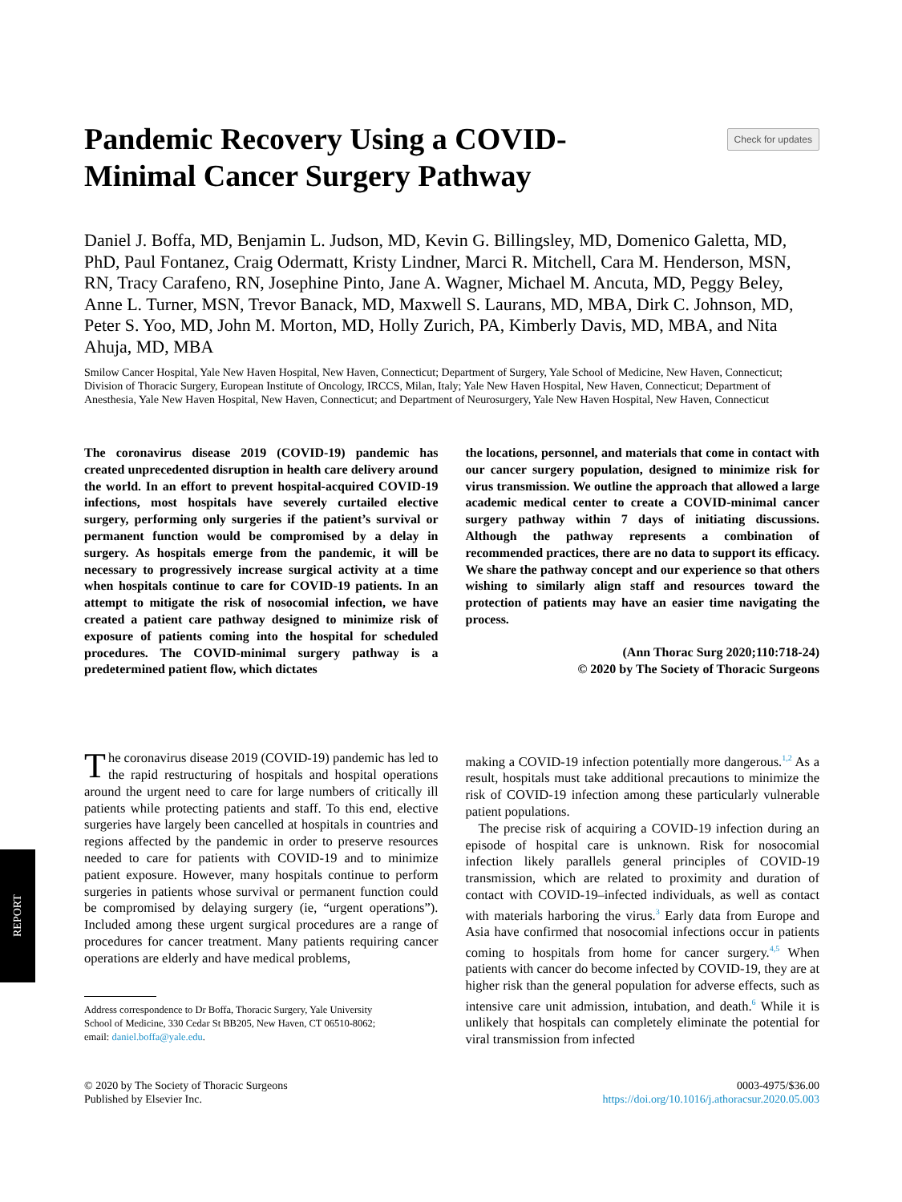REPORT
Pandemic Recovery Using a COVID-Minimal Cancer Surgery Pathway
Check for updates
Daniel J. Boffa, MD, Benjamin L. Judson, MD, Kevin G. Billingsley, MD, Domenico Galetta, MD, PhD, Paul Fontanez, Craig Odermatt, Kristy Lindner, Marci R. Mitchell, Cara M. Henderson, MSN, RN, Tracy Carafeno, RN, Josephine Pinto, Jane A. Wagner, Michael M. Ancuta, MD, Peggy Beley, Anne L. Turner, MSN, Trevor Banack, MD, Maxwell S. Laurans, MD, MBA, Dirk C. Johnson, MD, Peter S. Yoo, MD, John M. Morton, MD, Holly Zurich, PA, Kimberly Davis, MD, MBA, and Nita Ahuja, MD, MBA
Smilow Cancer Hospital, Yale New Haven Hospital, New Haven, Connecticut; Department of Surgery, Yale School of Medicine, New Haven, Connecticut; Division of Thoracic Surgery, European Institute of Oncology, IRCCS, Milan, Italy; Yale New Haven Hospital, New Haven, Connecticut; Department of Anesthesia, Yale New Haven Hospital, New Haven, Connecticut; and Department of Neurosurgery, Yale New Haven Hospital, New Haven, Connecticut
The coronavirus disease 2019 (COVID-19) pandemic has created unprecedented disruption in health care delivery around the world. In an effort to prevent hospital-acquired COVID-19 infections, most hospitals have severely curtailed elective surgery, performing only surgeries if the patient’s survival or permanent function would be compromised by a delay in surgery. As hospitals emerge from the pandemic, it will be necessary to progressively increase surgical activity at a time when hospitals continue to care for COVID-19 patients. In an attempt to mitigate the risk of nosocomial infection, we have created a patient care pathway designed to minimize risk of exposure of patients coming into the hospital for scheduled procedures. The COVID-minimal surgery pathway is a predetermined patient flow, which dictates
the locations, personnel, and materials that come in contact with our cancer surgery population, designed to minimize risk for virus transmission. We outline the approach that allowed a large academic medical center to create a COVID-minimal cancer surgery pathway within 7 days of initiating discussions. Although the pathway represents a combination of recommended practices, there are no data to support its efficacy. We share the pathway concept and our experience so that others wishing to similarly align staff and resources toward the protection of patients may have an easier time navigating the process.
(Ann Thorac Surg 2020;110:718-24)
© 2020 by The Society of Thoracic Surgeons
The coronavirus disease 2019 (COVID-19) pandemic has led to the rapid restructuring of hospitals and hospital operations around the urgent need to care for large numbers of critically ill patients while protecting patients and staff. To this end, elective surgeries have largely been cancelled at hospitals in countries and regions affected by the pandemic in order to preserve resources needed to care for patients with COVID-19 and to minimize patient exposure. However, many hospitals continue to perform surgeries in patients whose survival or permanent function could be compromised by delaying surgery (ie, “urgent operations”). Included among these urgent surgical procedures are a range of procedures for cancer treatment. Many patients requiring cancer operations are elderly and have medical problems,
Address correspondence to Dr Boffa, Thoracic Surgery, Yale University
School of Medicine, 330 Cedar St BB205, New Haven, CT 06510-8062;
email: daniel.boffa@yale.edu.
making a COVID-19 infection potentially more dangerous.<sup>1,2</sup> As a result, hospitals must take additional precautions to minimize the risk of COVID-19 infection among these particularly vulnerable patient populations.
The precise risk of acquiring a COVID-19 infection during an episode of hospital care is unknown. Risk for nosocomial infection likely parallels general principles of COVID-19 transmission, which are related to proximity and duration of contact with COVID-19–infected individuals, as well as contact with materials harboring the virus.<sup>3</sup> Early data from Europe and Asia have confirmed that nosocomial infections occur in patients coming to hospitals from home for cancer surgery.<sup>4,5</sup> When patients with cancer do become infected by COVID-19, they are at higher risk than the general population for adverse effects, such as intensive care unit admission, intubation, and death.<sup>6</sup> While it is unlikely that hospitals can completely eliminate the potential for viral transmission from infected
© 2020 by The Society of Thoracic Surgeons
Published by Elsevier Inc.
0003-4975/$36.00
https://doi.org/10.1016/j.athoracsur.2020.05.003